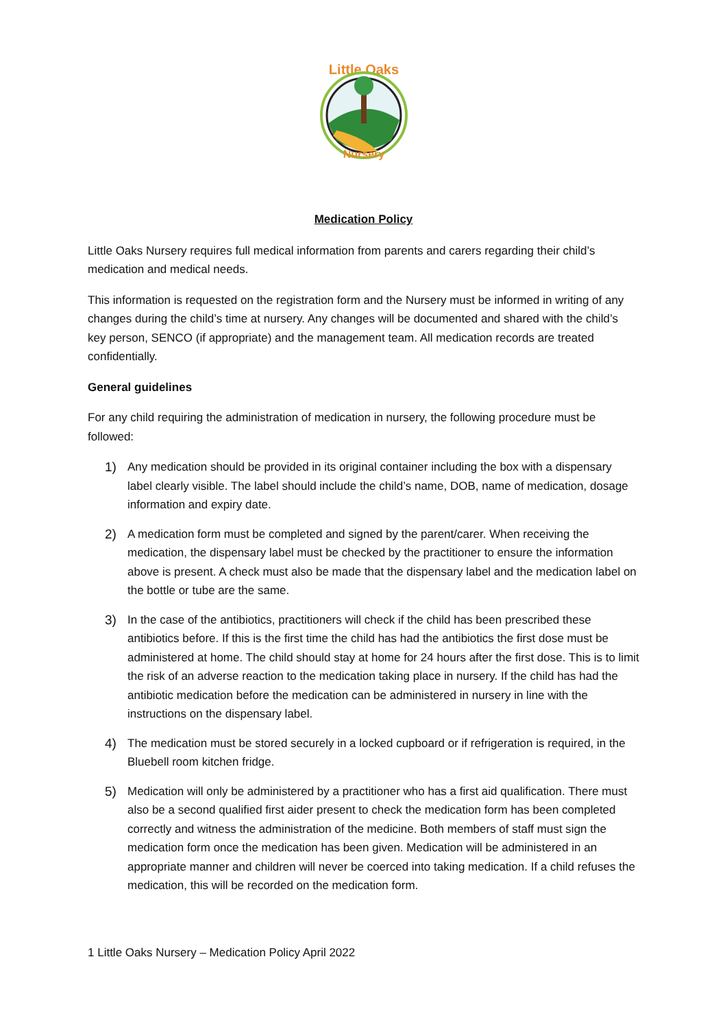Little Oaks
Nursery
Medication Policy
Little Oaks Nursery requires full medical information from parents and carers regarding their child’s medication and medical needs.
This information is requested on the registration form and the Nursery must be informed in writing of any changes during the child’s time at nursery. Any changes will be documented and shared with the child’s key person, SENCO (if appropriate) and the management team. All medication records are treated confidentially.
General guidelines
For any child requiring the administration of medication in nursery, the following procedure must be followed:
1) Any medication should be provided in its original container including the box with a dispensary label clearly visible. The label should include the child’s name, DOB, name of medication, dosage information and expiry date.
2) A medication form must be completed and signed by the parent/carer. When receiving the medication, the dispensary label must be checked by the practitioner to ensure the information above is present. A check must also be made that the dispensary label and the medication label on the bottle or tube are the same.
3) In the case of the antibiotics, practitioners will check if the child has been prescribed these antibiotics before. If this is the first time the child has had the antibiotics the first dose must be administered at home. The child should stay at home for 24 hours after the first dose. This is to limit the risk of an adverse reaction to the medication taking place in nursery. If the child has had the antibiotic medication before the medication can be administered in nursery in line with the instructions on the dispensary label.
4) The medication must be stored securely in a locked cupboard or if refrigeration is required, in the Bluebell room kitchen fridge.
5) Medication will only be administered by a practitioner who has a first aid qualification. There must also be a second qualified first aider present to check the medication form has been completed correctly and witness the administration of the medicine. Both members of staff must sign the medication form once the medication has been given. Medication will be administered in an appropriate manner and children will never be coerced into taking medication. If a child refuses the medication, this will be recorded on the medication form.
1 Little Oaks Nursery – Medication Policy April 2022